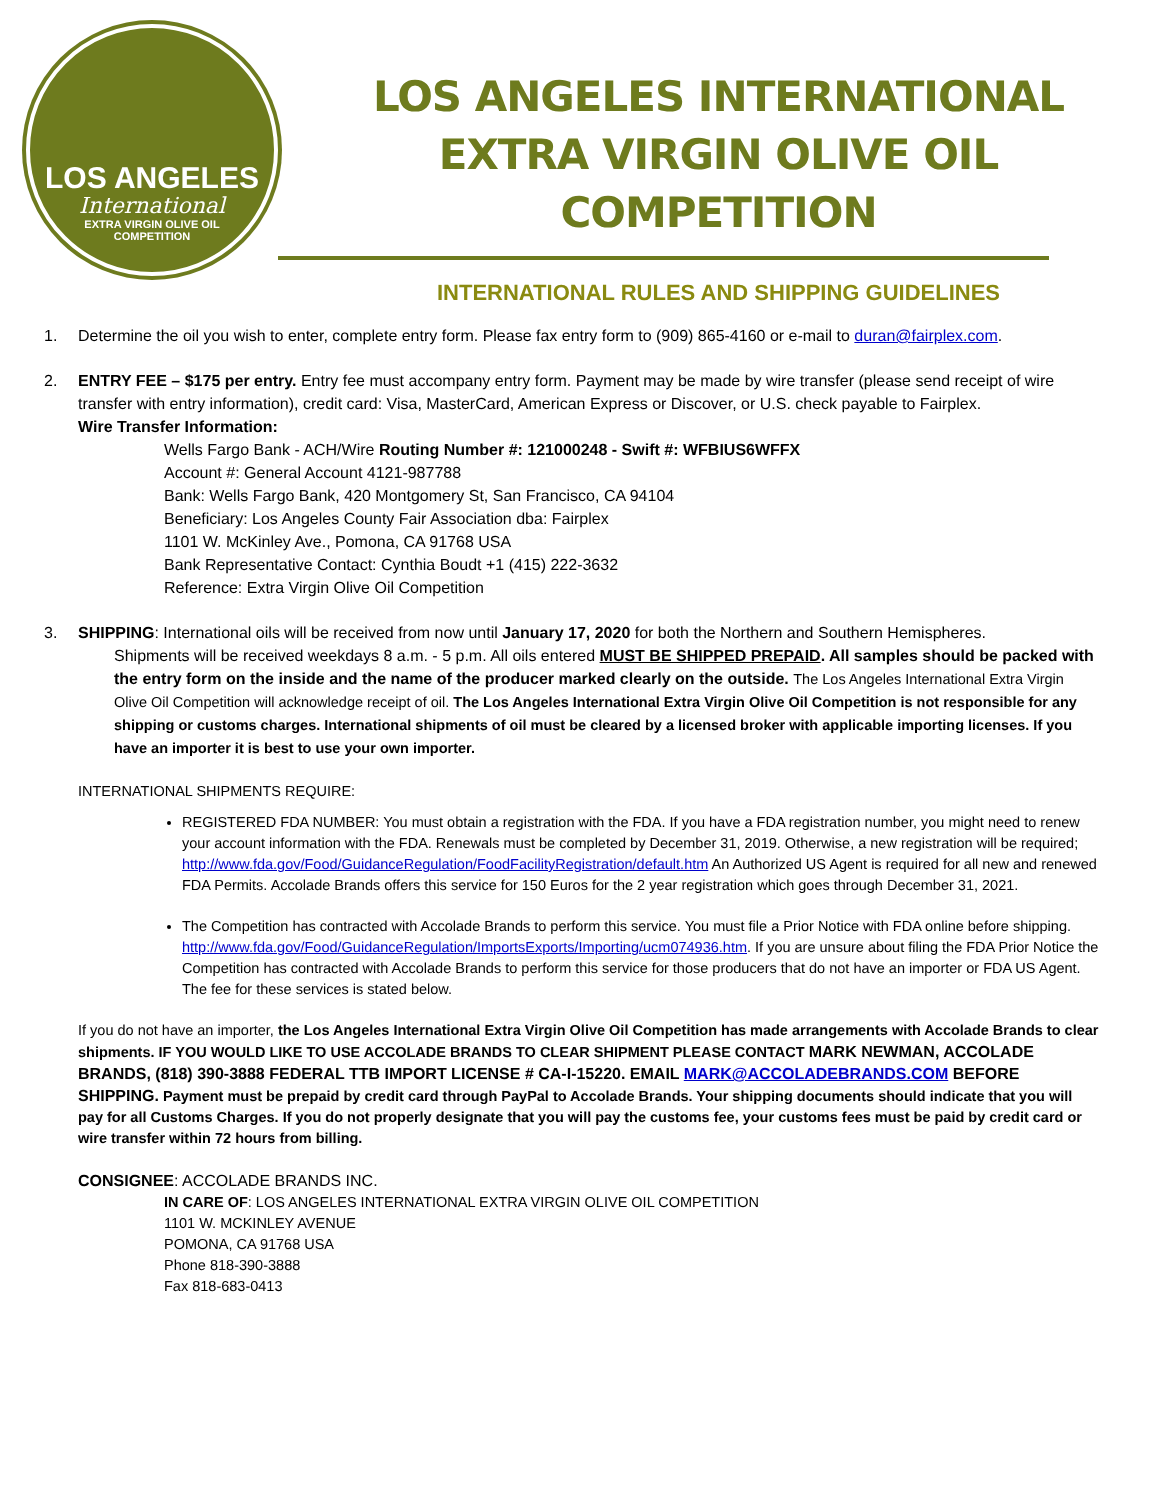LOS ANGELES
International
EXTRA VIRGIN OLIVE OIL
COMPETITION
LOS ANGELES INTERNATIONAL
EXTRA VIRGIN OLIVE OIL COMPETITION
INTERNATIONAL RULES AND SHIPPING GUIDELINES
1. Determine the oil you wish to enter, complete entry form. Please fax entry form to (909) 865-4160 or e-mail to duran@fairplex.com.
2. ENTRY FEE – $175 per entry. Entry fee must accompany entry form. Payment may be made by wire transfer (please send receipt of wire transfer with entry information), credit card: Visa, MasterCard, American Express or Discover, or U.S. check payable to Fairplex.
Wire Transfer Information:
Wells Fargo Bank - ACH/Wire Routing Number #: 121000248 - Swift #: WFBIUS6WFFX
Account #: General Account 4121-987788
Bank: Wells Fargo Bank, 420 Montgomery St, San Francisco, CA 94104
Beneficiary: Los Angeles County Fair Association dba: Fairplex
1101 W. McKinley Ave., Pomona, CA 91768 USA
Bank Representative Contact: Cynthia Boudt +1 (415) 222-3632
Reference: Extra Virgin Olive Oil Competition
3. SHIPPING: International oils will be received from now until January 17, 2020 for both the Northern and Southern Hemispheres.
Shipments will be received weekdays 8 a.m. - 5 p.m. All oils entered MUST BE SHIPPED PREPAID. All samples should be packed with the entry form on the inside and the name of the producer marked clearly on the outside. The Los Angeles International Extra Virgin Olive Oil Competition will acknowledge receipt of oil. The Los Angeles International Extra Virgin Olive Oil Competition is not responsible for any shipping or customs charges. International shipments of oil must be cleared by a licensed broker with applicable importing licenses. If you have an importer it is best to use your own importer.
INTERNATIONAL SHIPMENTS REQUIRE:
REGISTERED FDA NUMBER: You must obtain a registration with the FDA. If you have a FDA registration number, you might need to renew your account information with the FDA. Renewals must be completed by December 31, 2019. Otherwise, a new registration will be required; http://www.fda.gov/Food/GuidanceRegulation/FoodFacilityRegistration/default.htm An Authorized US Agent is required for all new and renewed FDA Permits. Accolade Brands offers this service for 150 Euros for the 2 year registration which goes through December 31, 2021.
The Competition has contracted with Accolade Brands to perform this service. You must file a Prior Notice with FDA online before shipping. http://www.fda.gov/Food/GuidanceRegulation/ImportsExports/Importing/ucm074936.htm. If you are unsure about filing the FDA Prior Notice the Competition has contracted with Accolade Brands to perform this service for those producers that do not have an importer or FDA US Agent. The fee for these services is stated below.
If you do not have an importer, the Los Angeles International Extra Virgin Olive Oil Competition has made arrangements with Accolade Brands to clear shipments. IF YOU WOULD LIKE TO USE ACCOLADE BRANDS TO CLEAR SHIPMENT PLEASE CONTACT MARK NEWMAN, ACCOLADE BRANDS, (818) 390-3888 FEDERAL TTB IMPORT LICENSE # CA-I-15220. EMAIL MARK@ACCOLADEBRANDS.COM BEFORE SHIPPING. Payment must be prepaid by credit card through PayPal to Accolade Brands. Your shipping documents should indicate that you will pay for all Customs Charges. If you do not properly designate that you will pay the customs fee, your customs fees must be paid by credit card or wire transfer within 72 hours from billing.
CONSIGNEE: ACCOLADE BRANDS INC.
IN CARE OF: LOS ANGELES INTERNATIONAL EXTRA VIRGIN OLIVE OIL COMPETITION
1101 W. MCKINLEY AVENUE
POMONA, CA 91768 USA
Phone 818-390-3888
Fax 818-683-0413